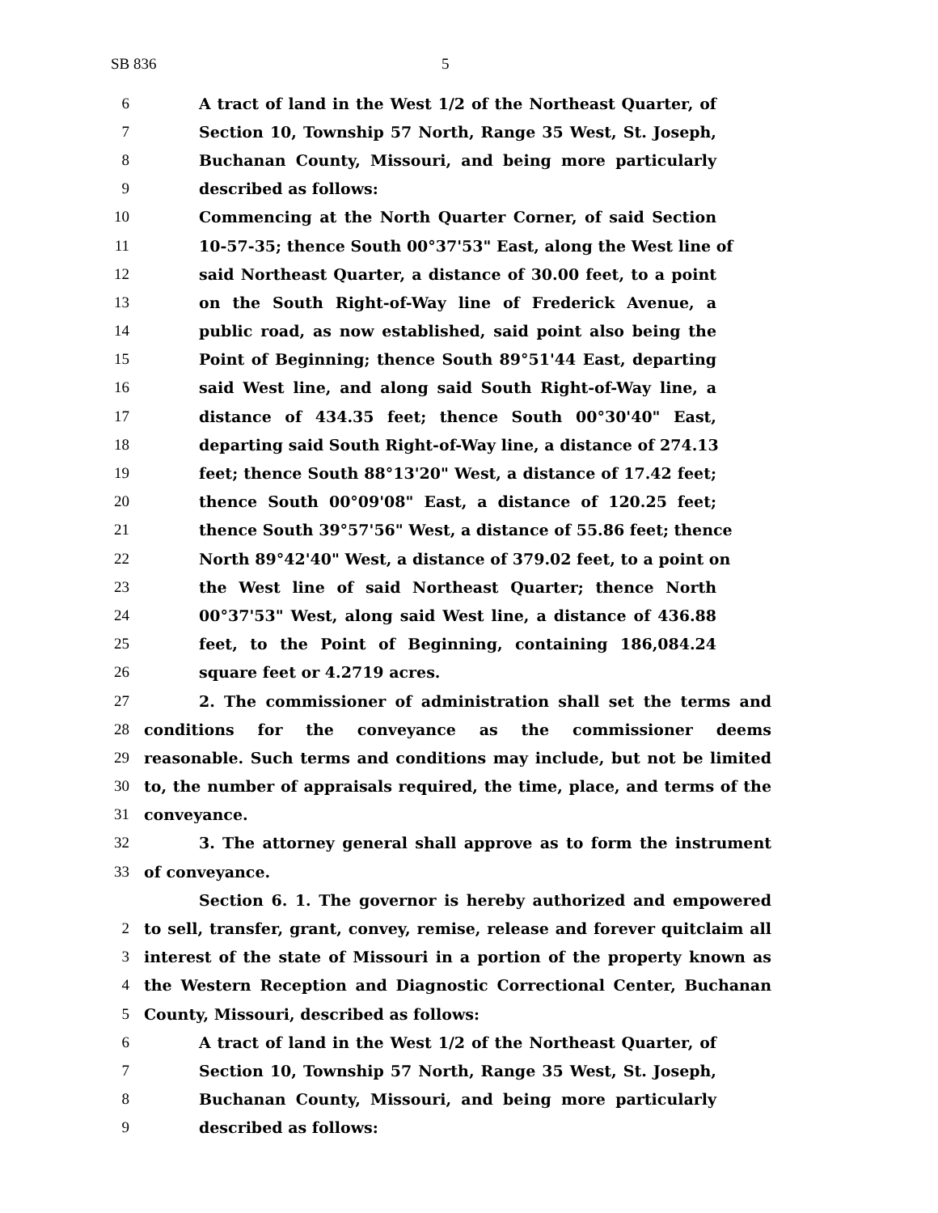SB 836 5
6 A tract of land in the West 1/2 of the Northeast Quarter, of
7 Section 10, Township 57 North, Range 35 West, St. Joseph,
8 Buchanan County, Missouri, and being more particularly
9 described as follows:
10 Commencing at the North Quarter Corner, of said Section
11 10-57-35; thence South 00°37'53" East, along the West line of
12 said Northeast Quarter, a distance of 30.00 feet, to a point
13 on the South Right-of-Way line of Frederick Avenue, a
14 public road, as now established, said point also being the
15 Point of Beginning; thence South 89°51'44 East, departing
16 said West line, and along said South Right-of-Way line, a
17 distance of 434.35 feet; thence South 00°30'40" East,
18 departing said South Right-of-Way line, a distance of 274.13
19 feet; thence South 88°13'20" West, a distance of 17.42 feet;
20 thence South 00°09'08" East, a distance of 120.25 feet;
21 thence South 39°57'56" West, a distance of 55.86 feet; thence
22 North 89°42'40" West, a distance of 379.02 feet, to a point on
23 the West line of said Northeast Quarter; thence North
24 00°37'53" West, along said West line, a distance of 436.88
25 feet, to the Point of Beginning, containing 186,084.24
26 square feet or 4.2719 acres.
27 2. The commissioner of administration shall set the terms and
28 conditions for the conveyance as the commissioner deems
29 reasonable. Such terms and conditions may include, but not be limited
30 to, the number of appraisals required, the time, place, and terms of the
31 conveyance.
32 3. The attorney general shall approve as to form the instrument
33 of conveyance.
Section 6. 1. The governor is hereby authorized and empowered
2 to sell, transfer, grant, convey, remise, release and forever quitclaim all
3 interest of the state of Missouri in a portion of the property known as
4 the Western Reception and Diagnostic Correctional Center, Buchanan
5 County, Missouri, described as follows:
6 A tract of land in the West 1/2 of the Northeast Quarter, of
7 Section 10, Township 57 North, Range 35 West, St. Joseph,
8 Buchanan County, Missouri, and being more particularly
9 described as follows: